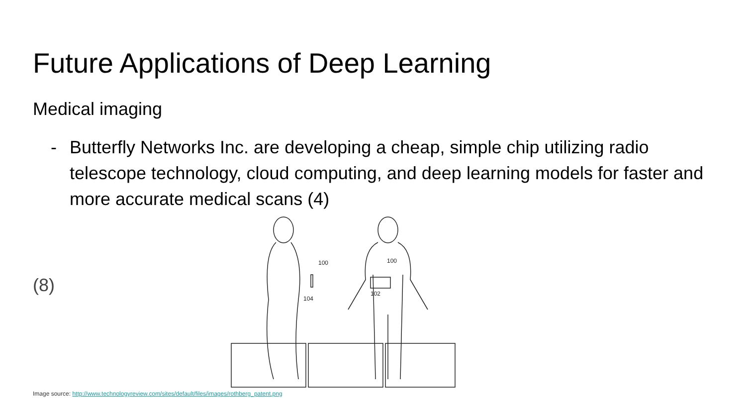Future Applications of Deep Learning
Medical imaging
- Butterfly Networks Inc. are developing a cheap, simple chip utilizing radio telescope technology, cloud computing, and deep learning models for faster and more accurate medical scans (4)
(8)
100
104
100
102
Image source: http://www.technologyreview.com/sites/default/files/images/rothberg_patent.png